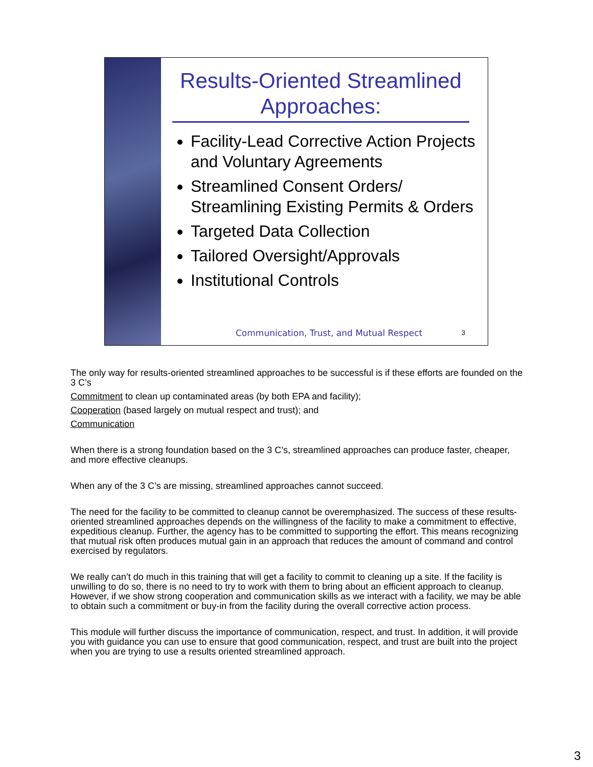Results-Oriented Streamlined Approaches:
Facility-Lead Corrective Action Projects and Voluntary Agreements
Streamlined Consent Orders/ Streamlining Existing Permits & Orders
Targeted Data Collection
Tailored Oversight/Approvals
Institutional Controls
Communication, Trust, and Mutual Respect
3
The only way for results-oriented streamlined approaches to be successful is if these efforts are founded on the 3 C’s
Commitment to clean up contaminated areas (by both EPA and facility);
Cooperation (based largely on mutual respect and trust); and
Communication
When there is a strong foundation based on the 3 C’s, streamlined approaches can produce faster, cheaper, and more effective cleanups.
When any of the 3 C’s are missing, streamlined approaches cannot succeed.
The need for the facility to be committed to cleanup cannot be overemphasized. The success of these results-oriented streamlined approaches depends on the willingness of the facility to make a commitment to effective, expeditious cleanup. Further, the agency has to be committed to supporting the effort. This means recognizing that mutual risk often produces mutual gain in an approach that reduces the amount of command and control exercised by regulators.
We really can’t do much in this training that will get a facility to commit to cleaning up a site. If the facility is unwilling to do so, there is no need to try to work with them to bring about an efficient approach to cleanup. However, if we show strong cooperation and communication skills as we interact with a facility, we may be able to obtain such a commitment or buy-in from the facility during the overall corrective action process.
This module will further discuss the importance of communication, respect, and trust. In addition, it will provide you with guidance you can use to ensure that good communication, respect, and trust are built into the project when you are trying to use a results oriented streamlined approach.
3